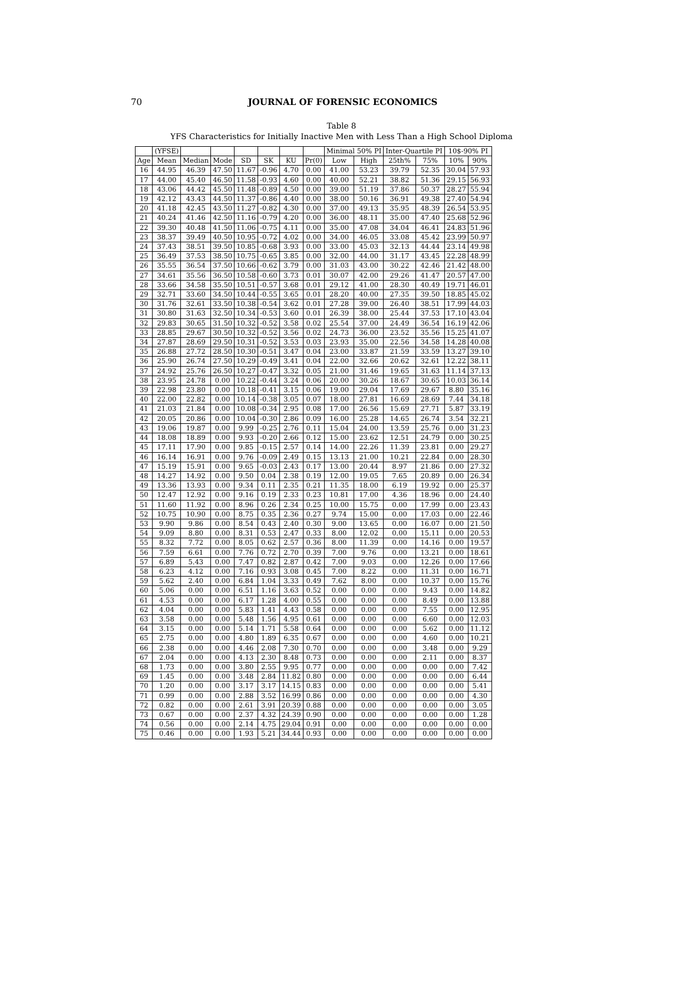70
JOURNAL OF FORENSIC ECONOMICS
Table 8
YFS Characteristics for Initially Inactive Men with Less Than a High School Diploma
| | (YFSE) | | | | | | | Minimal 50% PI | | Inter-Quartile PI | | 10$-90% PI | |
| --- | --- | --- | --- | --- | --- | --- | --- | --- | --- | --- | --- | --- | --- |
| Age | Mean | Median | Mode | SD | SK | KU | Pr(0) | Low | High | 25th% | 75% | 10% | 90% |
| 16 | 44.95 | 46.39 | 47.50 | 11.67 | -0.96 | 4.70 | 0.00 | 41.00 | 53.23 | 39.79 | 52.35 | 30.04 | 57.93 |
| 17 | 44.00 | 45.40 | 46.50 | 11.58 | -0.93 | 4.60 | 0.00 | 40.00 | 52.21 | 38.82 | 51.36 | 29.15 | 56.93 |
| 18 | 43.06 | 44.42 | 45.50 | 11.48 | -0.89 | 4.50 | 0.00 | 39.00 | 51.19 | 37.86 | 50.37 | 28.27 | 55.94 |
| 19 | 42.12 | 43.43 | 44.50 | 11.37 | -0.86 | 4.40 | 0.00 | 38.00 | 50.16 | 36.91 | 49.38 | 27.40 | 54.94 |
| 20 | 41.18 | 42.45 | 43.50 | 11.27 | -0.82 | 4.30 | 0.00 | 37.00 | 49.13 | 35.95 | 48.39 | 26.54 | 53.95 |
| 21 | 40.24 | 41.46 | 42.50 | 11.16 | -0.79 | 4.20 | 0.00 | 36.00 | 48.11 | 35.00 | 47.40 | 25.68 | 52.96 |
| 22 | 39.30 | 40.48 | 41.50 | 11.06 | -0.75 | 4.11 | 0.00 | 35.00 | 47.08 | 34.04 | 46.41 | 24.83 | 51.96 |
| 23 | 38.37 | 39.49 | 40.50 | 10.95 | -0.72 | 4.02 | 0.00 | 34.00 | 46.05 | 33.08 | 45.42 | 23.99 | 50.97 |
| 24 | 37.43 | 38.51 | 39.50 | 10.85 | -0.68 | 3.93 | 0.00 | 33.00 | 45.03 | 32.13 | 44.44 | 23.14 | 49.98 |
| 25 | 36.49 | 37.53 | 38.50 | 10.75 | -0.65 | 3.85 | 0.00 | 32.00 | 44.00 | 31.17 | 43.45 | 22.28 | 48.99 |
| 26 | 35.55 | 36.54 | 37.50 | 10.66 | -0.62 | 3.79 | 0.00 | 31.03 | 43.00 | 30.22 | 42.46 | 21.42 | 48.00 |
| 27 | 34.61 | 35.56 | 36.50 | 10.58 | -0.60 | 3.73 | 0.01 | 30.07 | 42.00 | 29.26 | 41.47 | 20.57 | 47.00 |
| 28 | 33.66 | 34.58 | 35.50 | 10.51 | -0.57 | 3.68 | 0.01 | 29.12 | 41.00 | 28.30 | 40.49 | 19.71 | 46.01 |
| 29 | 32.71 | 33.60 | 34.50 | 10.44 | -0.55 | 3.65 | 0.01 | 28.20 | 40.00 | 27.35 | 39.50 | 18.85 | 45.02 |
| 30 | 31.76 | 32.61 | 33.50 | 10.38 | -0.54 | 3.62 | 0.01 | 27.28 | 39.00 | 26.40 | 38.51 | 17.99 | 44.03 |
| 31 | 30.80 | 31.63 | 32.50 | 10.34 | -0.53 | 3.60 | 0.01 | 26.39 | 38.00 | 25.44 | 37.53 | 17.10 | 43.04 |
| 32 | 29.83 | 30.65 | 31.50 | 10.32 | -0.52 | 3.58 | 0.02 | 25.54 | 37.00 | 24.49 | 36.54 | 16.19 | 42.06 |
| 33 | 28.85 | 29.67 | 30.50 | 10.32 | -0.52 | 3.56 | 0.02 | 24.73 | 36.00 | 23.52 | 35.56 | 15.25 | 41.07 |
| 34 | 27.87 | 28.69 | 29.50 | 10.31 | -0.52 | 3.53 | 0.03 | 23.93 | 35.00 | 22.56 | 34.58 | 14.28 | 40.08 |
| 35 | 26.88 | 27.72 | 28.50 | 10.30 | -0.51 | 3.47 | 0.04 | 23.00 | 33.87 | 21.59 | 33.59 | 13.27 | 39.10 |
| 36 | 25.90 | 26.74 | 27.50 | 10.29 | -0.49 | 3.41 | 0.04 | 22.00 | 32.66 | 20.62 | 32.61 | 12.22 | 38.11 |
| 37 | 24.92 | 25.76 | 26.50 | 10.27 | -0.47 | 3.32 | 0.05 | 21.00 | 31.46 | 19.65 | 31.63 | 11.14 | 37.13 |
| 38 | 23.95 | 24.78 | 0.00 | 10.22 | -0.44 | 3.24 | 0.06 | 20.00 | 30.26 | 18.67 | 30.65 | 10.03 | 36.14 |
| 39 | 22.98 | 23.80 | 0.00 | 10.18 | -0.41 | 3.15 | 0.06 | 19.00 | 29.04 | 17.69 | 29.67 | 8.80 | 35.16 |
| 40 | 22.00 | 22.82 | 0.00 | 10.14 | -0.38 | 3.05 | 0.07 | 18.00 | 27.81 | 16.69 | 28.69 | 7.44 | 34.18 |
| 41 | 21.03 | 21.84 | 0.00 | 10.08 | -0.34 | 2.95 | 0.08 | 17.00 | 26.56 | 15.69 | 27.71 | 5.87 | 33.19 |
| 42 | 20.05 | 20.86 | 0.00 | 10.04 | -0.30 | 2.86 | 0.09 | 16.00 | 25.28 | 14.65 | 26.74 | 3.54 | 32.21 |
| 43 | 19.06 | 19.87 | 0.00 | 9.99 | -0.25 | 2.76 | 0.11 | 15.04 | 24.00 | 13.59 | 25.76 | 0.00 | 31.23 |
| 44 | 18.08 | 18.89 | 0.00 | 9.93 | -0.20 | 2.66 | 0.12 | 15.00 | 23.62 | 12.51 | 24.79 | 0.00 | 30.25 |
| 45 | 17.11 | 17.90 | 0.00 | 9.85 | -0.15 | 2.57 | 0.14 | 14.00 | 22.26 | 11.39 | 23.81 | 0.00 | 29.27 |
| 46 | 16.14 | 16.91 | 0.00 | 9.76 | -0.09 | 2.49 | 0.15 | 13.13 | 21.00 | 10.21 | 22.84 | 0.00 | 28.30 |
| 47 | 15.19 | 15.91 | 0.00 | 9.65 | -0.03 | 2.43 | 0.17 | 13.00 | 20.44 | 8.97 | 21.86 | 0.00 | 27.32 |
| 48 | 14.27 | 14.92 | 0.00 | 9.50 | 0.04 | 2.38 | 0.19 | 12.00 | 19.05 | 7.65 | 20.89 | 0.00 | 26.34 |
| 49 | 13.36 | 13.93 | 0.00 | 9.34 | 0.11 | 2.35 | 0.21 | 11.35 | 18.00 | 6.19 | 19.92 | 0.00 | 25.37 |
| 50 | 12.47 | 12.92 | 0.00 | 9.16 | 0.19 | 2.33 | 0.23 | 10.81 | 17.00 | 4.36 | 18.96 | 0.00 | 24.40 |
| 51 | 11.60 | 11.92 | 0.00 | 8.96 | 0.26 | 2.34 | 0.25 | 10.00 | 15.75 | 0.00 | 17.99 | 0.00 | 23.43 |
| 52 | 10.75 | 10.90 | 0.00 | 8.75 | 0.35 | 2.36 | 0.27 | 9.74 | 15.00 | 0.00 | 17.03 | 0.00 | 22.46 |
| 53 | 9.90 | 9.86 | 0.00 | 8.54 | 0.43 | 2.40 | 0.30 | 9.00 | 13.65 | 0.00 | 16.07 | 0.00 | 21.50 |
| 54 | 9.09 | 8.80 | 0.00 | 8.31 | 0.53 | 2.47 | 0.33 | 8.00 | 12.02 | 0.00 | 15.11 | 0.00 | 20.53 |
| 55 | 8.32 | 7.72 | 0.00 | 8.05 | 0.62 | 2.57 | 0.36 | 8.00 | 11.39 | 0.00 | 14.16 | 0.00 | 19.57 |
| 56 | 7.59 | 6.61 | 0.00 | 7.76 | 0.72 | 2.70 | 0.39 | 7.00 | 9.76 | 0.00 | 13.21 | 0.00 | 18.61 |
| 57 | 6.89 | 5.43 | 0.00 | 7.47 | 0.82 | 2.87 | 0.42 | 7.00 | 9.03 | 0.00 | 12.26 | 0.00 | 17.66 |
| 58 | 6.23 | 4.12 | 0.00 | 7.16 | 0.93 | 3.08 | 0.45 | 7.00 | 8.22 | 0.00 | 11.31 | 0.00 | 16.71 |
| 59 | 5.62 | 2.40 | 0.00 | 6.84 | 1.04 | 3.33 | 0.49 | 7.62 | 8.00 | 0.00 | 10.37 | 0.00 | 15.76 |
| 60 | 5.06 | 0.00 | 0.00 | 6.51 | 1.16 | 3.63 | 0.52 | 0.00 | 0.00 | 0.00 | 9.43 | 0.00 | 14.82 |
| 61 | 4.53 | 0.00 | 0.00 | 6.17 | 1.28 | 4.00 | 0.55 | 0.00 | 0.00 | 0.00 | 8.49 | 0.00 | 13.88 |
| 62 | 4.04 | 0.00 | 0.00 | 5.83 | 1.41 | 4.43 | 0.58 | 0.00 | 0.00 | 0.00 | 7.55 | 0.00 | 12.95 |
| 63 | 3.58 | 0.00 | 0.00 | 5.48 | 1.56 | 4.95 | 0.61 | 0.00 | 0.00 | 0.00 | 6.60 | 0.00 | 12.03 |
| 64 | 3.15 | 0.00 | 0.00 | 5.14 | 1.71 | 5.58 | 0.64 | 0.00 | 0.00 | 0.00 | 5.62 | 0.00 | 11.12 |
| 65 | 2.75 | 0.00 | 0.00 | 4.80 | 1.89 | 6.35 | 0.67 | 0.00 | 0.00 | 0.00 | 4.60 | 0.00 | 10.21 |
| 66 | 2.38 | 0.00 | 0.00 | 4.46 | 2.08 | 7.30 | 0.70 | 0.00 | 0.00 | 0.00 | 3.48 | 0.00 | 9.29 |
| 67 | 2.04 | 0.00 | 0.00 | 4.13 | 2.30 | 8.48 | 0.73 | 0.00 | 0.00 | 0.00 | 2.11 | 0.00 | 8.37 |
| 68 | 1.73 | 0.00 | 0.00 | 3.80 | 2.55 | 9.95 | 0.77 | 0.00 | 0.00 | 0.00 | 0.00 | 0.00 | 7.42 |
| 69 | 1.45 | 0.00 | 0.00 | 3.48 | 2.84 | 11.82 | 0.80 | 0.00 | 0.00 | 0.00 | 0.00 | 0.00 | 6.44 |
| 70 | 1.20 | 0.00 | 0.00 | 3.17 | 3.17 | 14.15 | 0.83 | 0.00 | 0.00 | 0.00 | 0.00 | 0.00 | 5.41 |
| 71 | 0.99 | 0.00 | 0.00 | 2.88 | 3.52 | 16.99 | 0.86 | 0.00 | 0.00 | 0.00 | 0.00 | 0.00 | 4.30 |
| 72 | 0.82 | 0.00 | 0.00 | 2.61 | 3.91 | 20.39 | 0.88 | 0.00 | 0.00 | 0.00 | 0.00 | 0.00 | 3.05 |
| 73 | 0.67 | 0.00 | 0.00 | 2.37 | 4.32 | 24.39 | 0.90 | 0.00 | 0.00 | 0.00 | 0.00 | 0.00 | 1.28 |
| 74 | 0.56 | 0.00 | 0.00 | 2.14 | 4.75 | 29.04 | 0.91 | 0.00 | 0.00 | 0.00 | 0.00 | 0.00 | 0.00 |
| 75 | 0.46 | 0.00 | 0.00 | 1.93 | 5.21 | 34.44 | 0.93 | 0.00 | 0.00 | 0.00 | 0.00 | 0.00 | 0.00 |